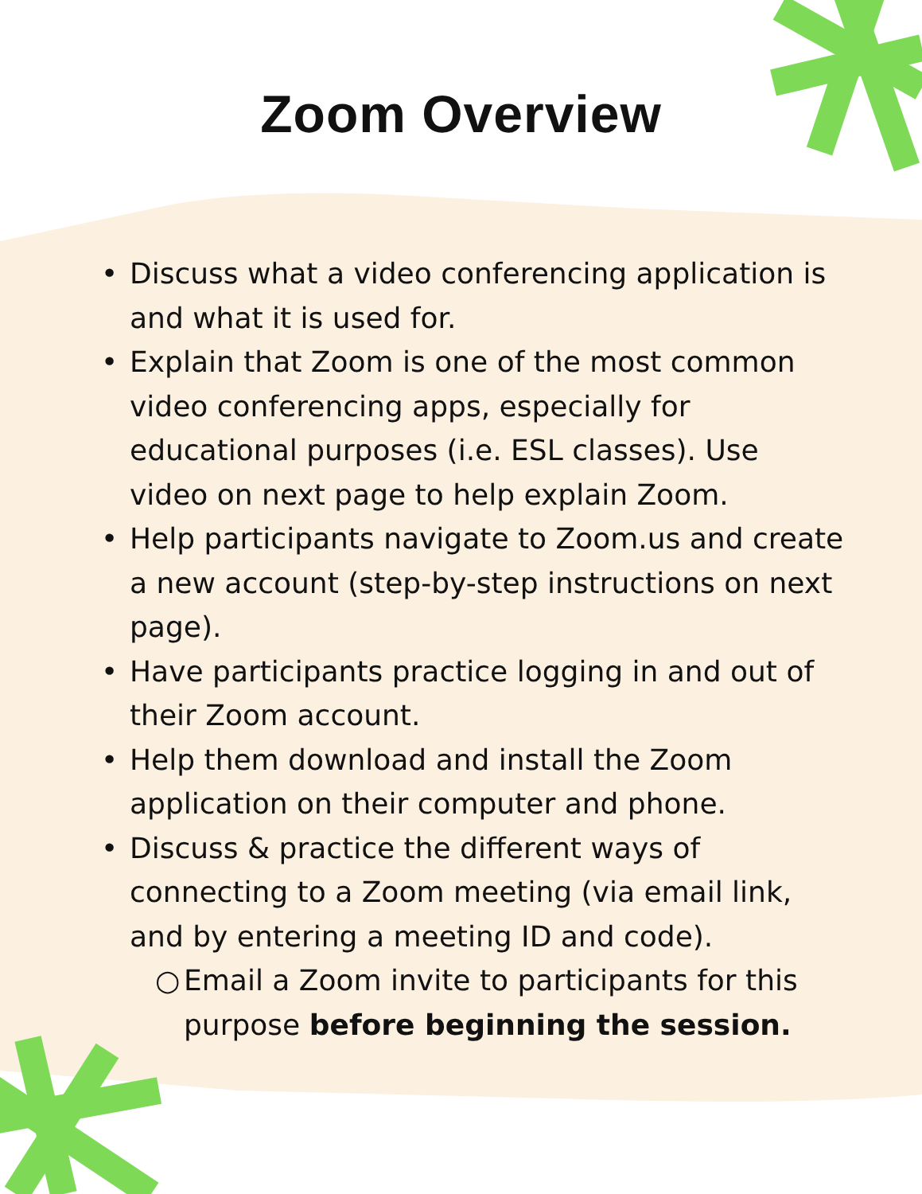Zoom Overview
• Discuss what a video conferencing application is and what it is used for.
• Explain that Zoom is one of the most common video conferencing apps, especially for educational purposes (i.e. ESL classes). Use video on next page to help explain Zoom.
• Help participants navigate to Zoom.us and create a new account (step-by-step instructions on next page).
• Have participants practice logging in and out of their Zoom account.
• Help them download and install the Zoom application on their computer and phone.
• Discuss & practice the different ways of connecting to a Zoom meeting (via email link, and by entering a meeting ID and code).
○ Email a Zoom invite to participants for this purpose before beginning the session.